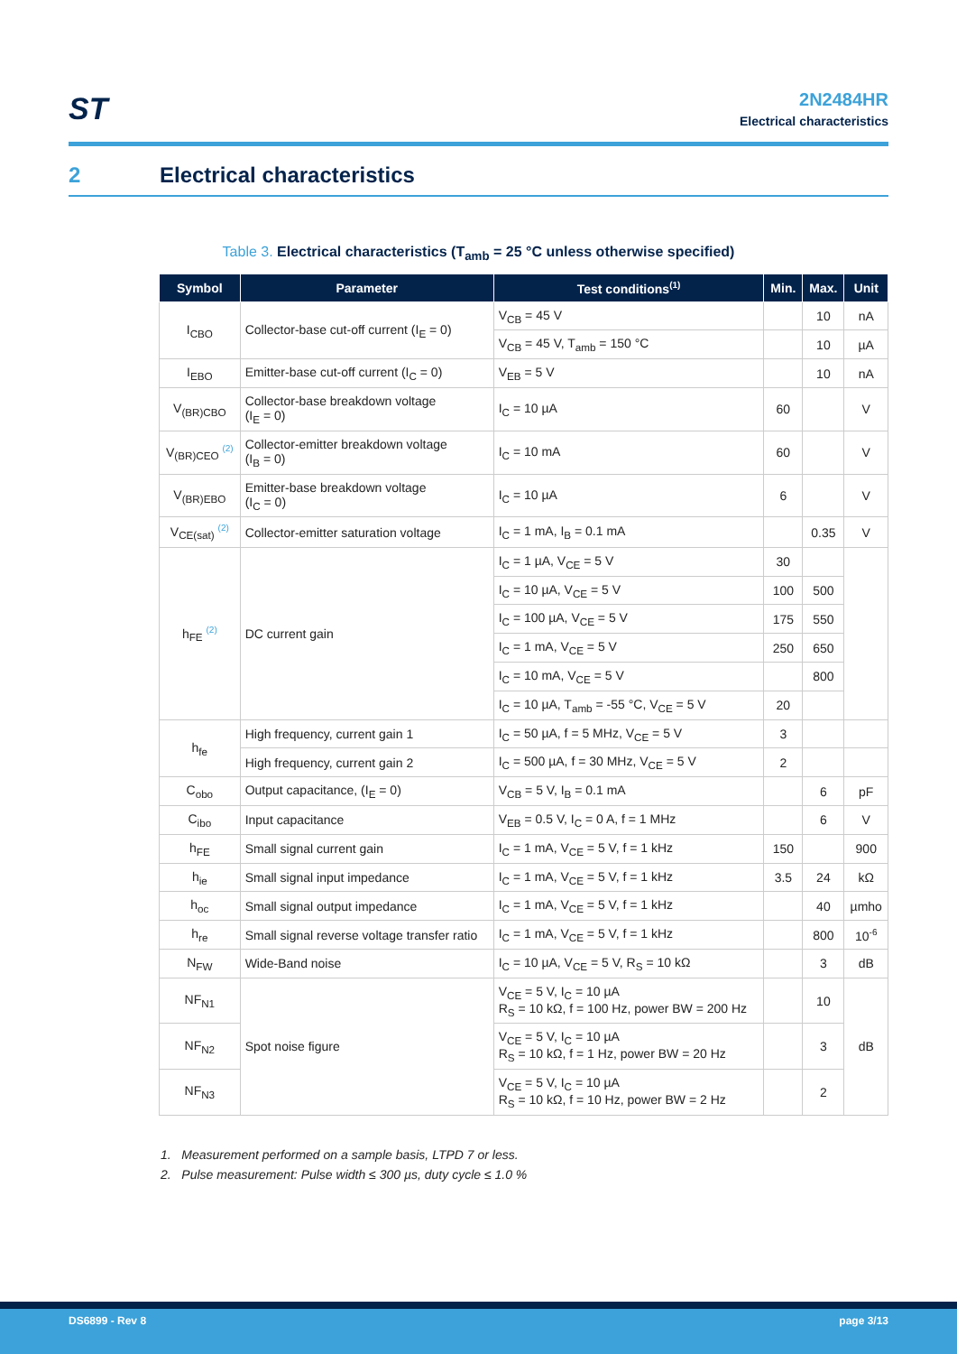ST
2N2484HR
Electrical characteristics
2 Electrical characteristics
Table 3. Electrical characteristics (T<sub>amb</sub> = 25 °C unless otherwise specified)
| Symbol | Parameter | Test conditions<sup>(1)</sup> | Min. | Max. | Unit |
| --- | --- | --- | --- | --- | --- |
| I<sub>CBO</sub> | Collector-base cut-off current (I<sub>E</sub> = 0) | V<sub>CB</sub> = 45 V | | 10 | nA |
| | | V<sub>CB</sub> = 45 V, T<sub>amb</sub> = 150 °C | | 10 | µA |
| I<sub>EBO</sub> | Emitter-base cut-off current (I<sub>C</sub> = 0) | V<sub>EB</sub> = 5 V | | 10 | nA |
| V<sub>(BR)CBO</sub> | Collector-base breakdown voltage (I<sub>E</sub> = 0) | I<sub>C</sub> = 10 µA | 60 | | V |
| V<sub>(BR)CEO</sub> <sup>(2)</sup> | Collector-emitter breakdown voltage (I<sub>B</sub> = 0) | I<sub>C</sub> = 10 mA | 60 | | V |
| V<sub>(BR)EBO</sub> | Emitter-base breakdown voltage (I<sub>C</sub> = 0) | I<sub>C</sub> = 10 µA | 6 | | V |
| V<sub>CE(sat)</sub> <sup>(2)</sup> | Collector-emitter saturation voltage | I<sub>C</sub> = 1 mA, I<sub>B</sub> = 0.1 mA | | 0.35 | V |
| h<sub>FE</sub> <sup>(2)</sup> | DC current gain | I<sub>C</sub> = 1 µA, V<sub>CE</sub> = 5 V | 30 | | |
| | | I<sub>C</sub> = 10 µA, V<sub>CE</sub> = 5 V | 100 | 500 | |
| | | I<sub>C</sub> = 100 µA, V<sub>CE</sub> = 5 V | 175 | 550 | |
| | | I<sub>C</sub> = 1 mA, V<sub>CE</sub> = 5 V | 250 | 650 | |
| | | I<sub>C</sub> = 10 mA, V<sub>CE</sub> = 5 V | | 800 | |
| | | I<sub>C</sub> = 10 µA, T<sub>amb</sub> = -55 °C, V<sub>CE</sub> = 5 V | 20 | | |
| h<sub>fe</sub> | High frequency, current gain 1 | I<sub>C</sub> = 50 µA, f = 5 MHz, V<sub>CE</sub> = 5 V | 3 | | |
| | High frequency, current gain 2 | I<sub>C</sub> = 500 µA, f = 30 MHz, V<sub>CE</sub> = 5 V | 2 | | |
| C<sub>obo</sub> | Output capacitance, (I<sub>E</sub> = 0) | V<sub>CB</sub> = 5 V, I<sub>B</sub> = 0.1 mA | | 6 | pF |
| C<sub>ibo</sub> | Input capacitance | V<sub>EB</sub> = 0.5 V, I<sub>C</sub> = 0 A, f = 1 MHz | | 6 | V |
| h<sub>FE</sub> | Small signal current gain | I<sub>C</sub> = 1 mA, V<sub>CE</sub> = 5 V, f = 1 kHz | 150 | | 900 |
| h<sub>ie</sub> | Small signal input impedance | I<sub>C</sub> = 1 mA, V<sub>CE</sub> = 5 V, f = 1 kHz | 3.5 | 24 | kΩ |
| h<sub>oc</sub> | Small signal output impedance | I<sub>C</sub> = 1 mA, V<sub>CE</sub> = 5 V, f = 1 kHz | | 40 | µmho |
| h<sub>re</sub> | Small signal reverse voltage transfer ratio | I<sub>C</sub> = 1 mA, V<sub>CE</sub> = 5 V, f = 1 kHz | | 800 | 10<sup>-6</sup> |
| N<sub>FW</sub> | Wide-Band noise | I<sub>C</sub> = 10 µA, V<sub>CE</sub> = 5 V, R<sub>S</sub> = 10 kΩ | | 3 | dB |
| NF<sub>N1</sub> | Spot noise figure | V<sub>CE</sub> = 5 V, I<sub>C</sub> = 10 µA R<sub>S</sub> = 10 kΩ, f = 100 Hz, power BW = 200 Hz | | 10 | dB |
| NF<sub>N2</sub> | | V<sub>CE</sub> = 5 V, I<sub>C</sub> = 10 µA R<sub>S</sub> = 10 kΩ, f = 1 Hz, power BW = 20 Hz | | 3 | |
| NF<sub>N3</sub> | | V<sub>CE</sub> = 5 V, I<sub>C</sub> = 10 µA R<sub>S</sub> = 10 kΩ, f = 10 Hz, power BW = 2 Hz | | 2 | |
1. Measurement performed on a sample basis, LTPD 7 or less.
2. Pulse measurement: Pulse width ≤ 300 µs, duty cycle ≤ 1.0 %
DS6899 - Rev 8 page 3/13